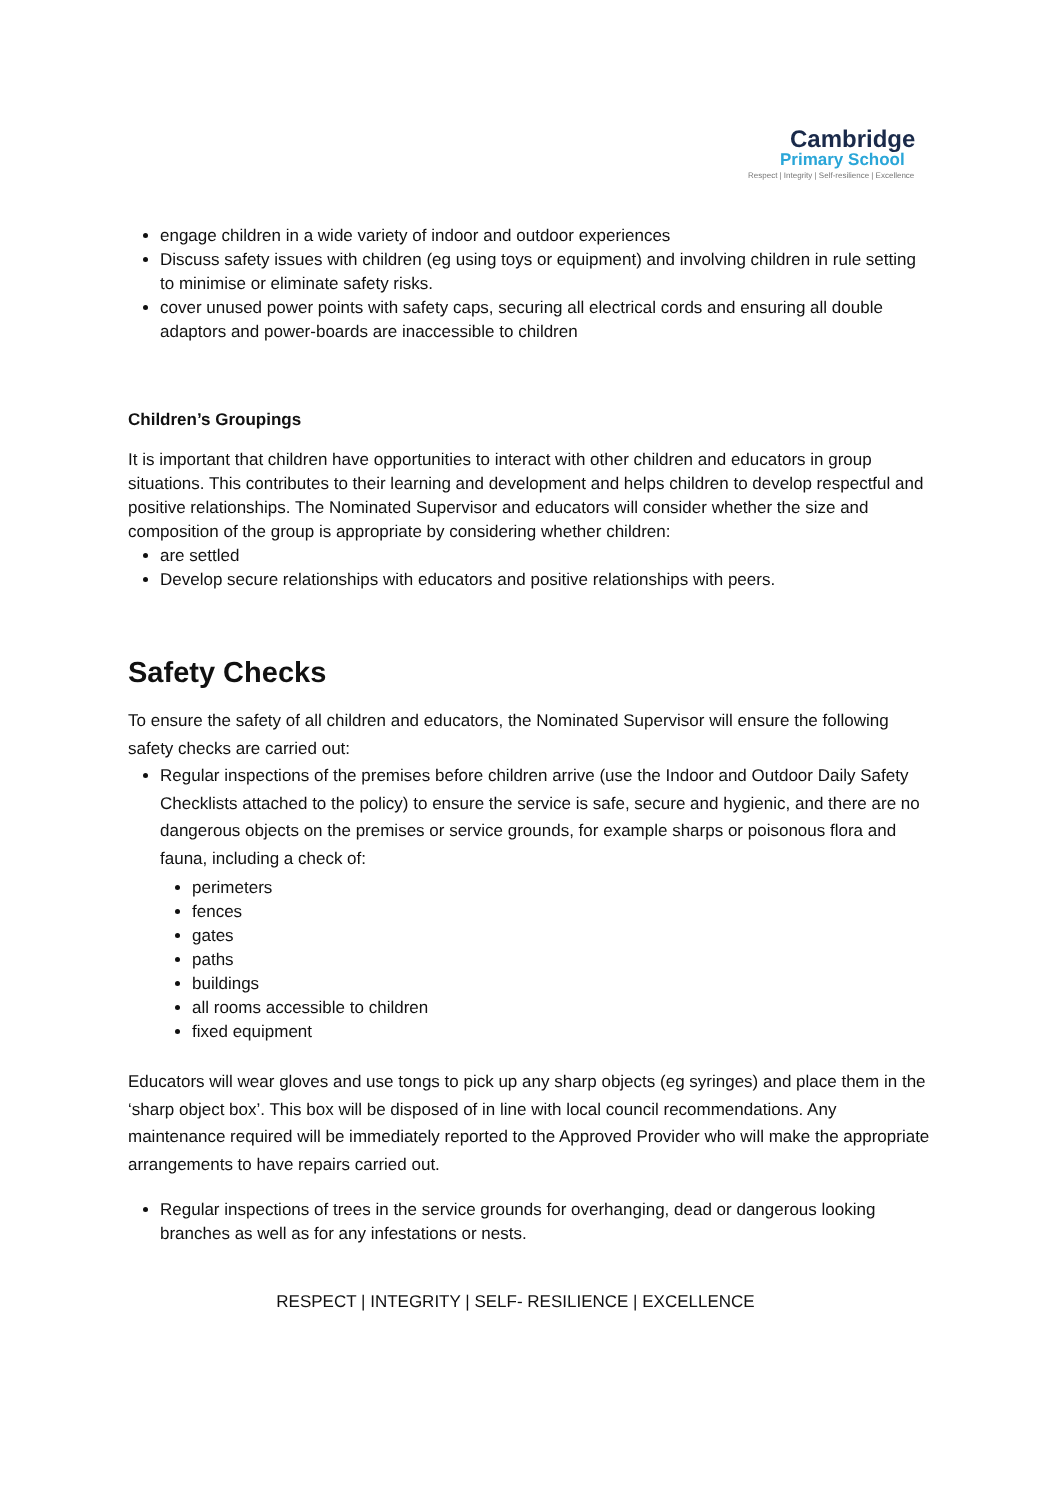Cambridge
Primary School
Respect | Integrity | Self-resilience | Excellence
engage children in a wide variety of indoor and outdoor experiences
Discuss safety issues with children (eg using toys or equipment) and involving children in rule setting to minimise or eliminate safety risks.
cover unused power points with safety caps, securing all electrical cords and ensuring all double adaptors and power-boards are inaccessible to children
Children’s Groupings
It is important that children have opportunities to interact with other children and educators in group situations. This contributes to their learning and development and helps children to develop respectful and positive relationships. The Nominated Supervisor and educators will consider whether the size and composition of the group is appropriate by considering whether children:
are settled
Develop secure relationships with educators and positive relationships with peers.
Safety Checks
To ensure the safety of all children and educators, the Nominated Supervisor will ensure the following safety checks are carried out:
Regular inspections of the premises before children arrive (use the Indoor and Outdoor Daily Safety Checklists attached to the policy) to ensure the service is safe, secure and hygienic, and there are no dangerous objects on the premises or service grounds, for example sharps or poisonous flora and fauna, including a check of:
perimeters
fences
gates
paths
buildings
all rooms accessible to children
fixed equipment
Educators will wear gloves and use tongs to pick up any sharp objects (eg syringes) and place them in the ‘sharp object box’. This box will be disposed of in line with local council recommendations. Any maintenance required will be immediately reported to the Approved Provider who will make the appropriate arrangements to have repairs carried out.
Regular inspections of trees in the service grounds for overhanging, dead or dangerous looking branches as well as for any infestations or nests.
RESPECT | INTEGRITY | SELF- RESILIENCE | EXCELLENCE